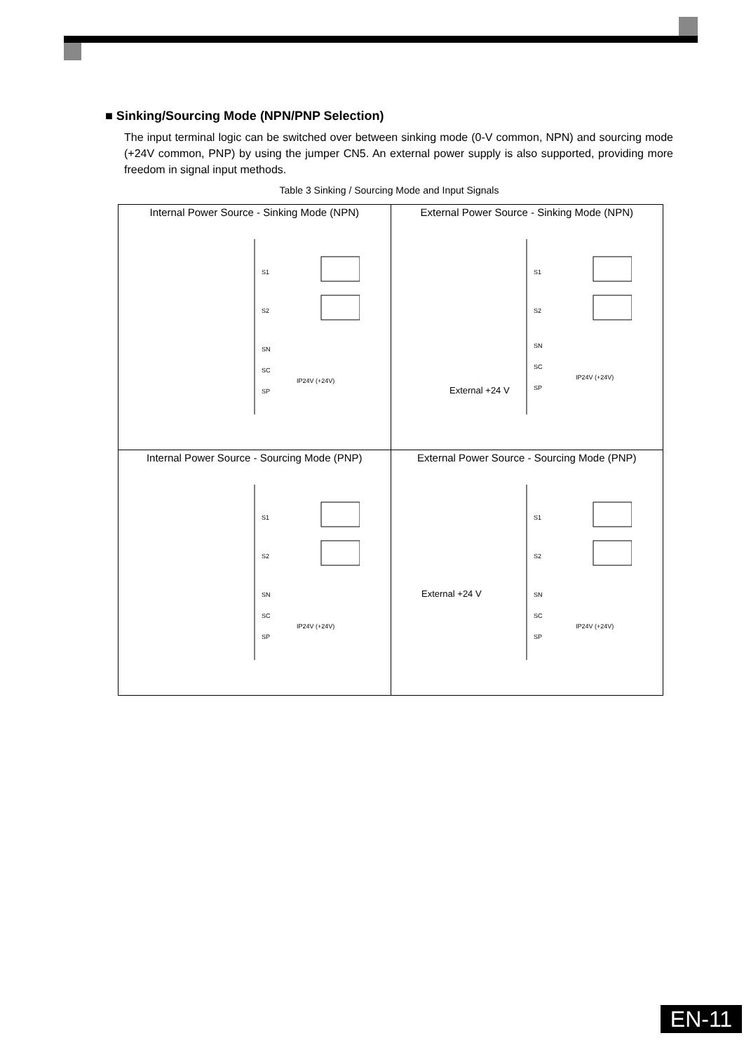■ Sinking/Sourcing Mode (NPN/PNP Selection)
The input terminal logic can be switched over between sinking mode (0-V common, NPN) and sourcing mode (+24V common, PNP) by using the jumper CN5. An external power supply is also supported, providing more freedom in signal input methods.
Table 3 Sinking / Sourcing Mode and Input Signals
| Internal Power Source - Sinking Mode (NPN) S1 S2 SN SC IP24V (+24V) SP | External Power Source - Sinking Mode (NPN) S1 S2 SN SC IP24V (+24V) SP External +24 V |
| Internal Power Source - Sourcing Mode (PNP) S1 S2 SN SC IP24V (+24V) SP | External Power Source - Sourcing Mode (PNP) S1 S2 SN SC IP24V (+24V) SP External +24 V |
EN-11